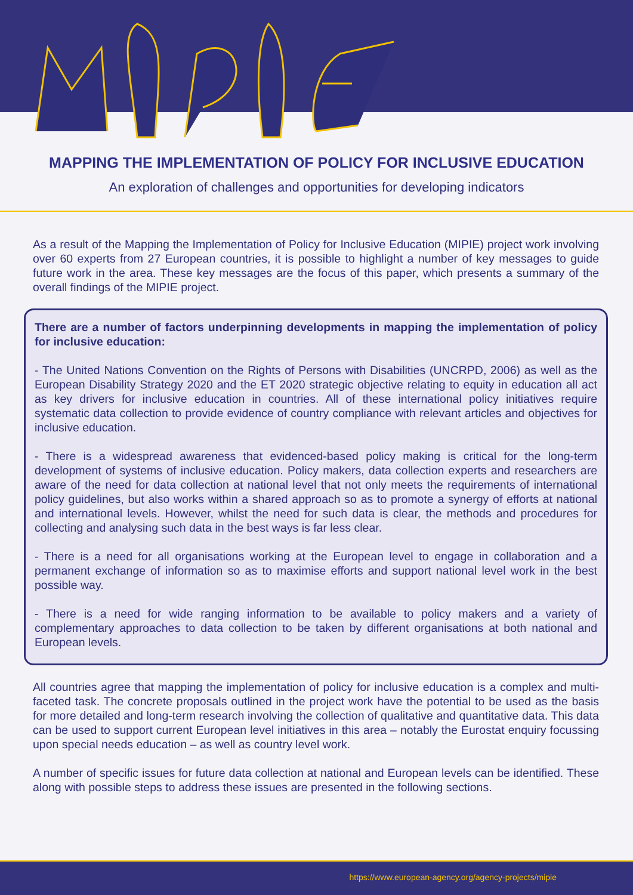MAPPING THE IMPLEMENTATION OF POLICY FOR INCLUSIVE EDUCATION
An exploration of challenges and opportunities for developing indicators
As a result of the Mapping the Implementation of Policy for Inclusive Education (MIPIE) project work involving over 60 experts from 27 European countries, it is possible to highlight a number of key messages to guide future work in the area. These key messages are the focus of this paper, which presents a summary of the overall findings of the MIPIE project.
There are a number of factors underpinning developments in mapping the implementation of policy for inclusive education:
- The United Nations Convention on the Rights of Persons with Disabilities (UNCRPD, 2006) as well as the European Disability Strategy 2020 and the ET 2020 strategic objective relating to equity in education all act as key drivers for inclusive education in countries. All of these international policy initiatives require systematic data collection to provide evidence of country compliance with relevant articles and objectives for inclusive education.
- There is a widespread awareness that evidenced-based policy making is critical for the long-term development of systems of inclusive education. Policy makers, data collection experts and researchers are aware of the need for data collection at national level that not only meets the requirements of international policy guidelines, but also works within a shared approach so as to promote a synergy of efforts at national and international levels. However, whilst the need for such data is clear, the methods and procedures for collecting and analysing such data in the best ways is far less clear.
- There is a need for all organisations working at the European level to engage in collaboration and a permanent exchange of information so as to maximise efforts and support national level work in the best possible way.
- There is a need for wide ranging information to be available to policy makers and a variety of complementary approaches to data collection to be taken by different organisations at both national and European levels.
All countries agree that mapping the implementation of policy for inclusive education is a complex and multi-faceted task. The concrete proposals outlined in the project work have the potential to be used as the basis for more detailed and long-term research involving the collection of qualitative and quantitative data. This data can be used to support current European level initiatives in this area – notably the Eurostat enquiry focussing upon special needs education – as well as country level work.
A number of specific issues for future data collection at national and European levels can be identified. These along with possible steps to address these issues are presented in the following sections.
https://www.european-agency.org/agency-projects/mipie